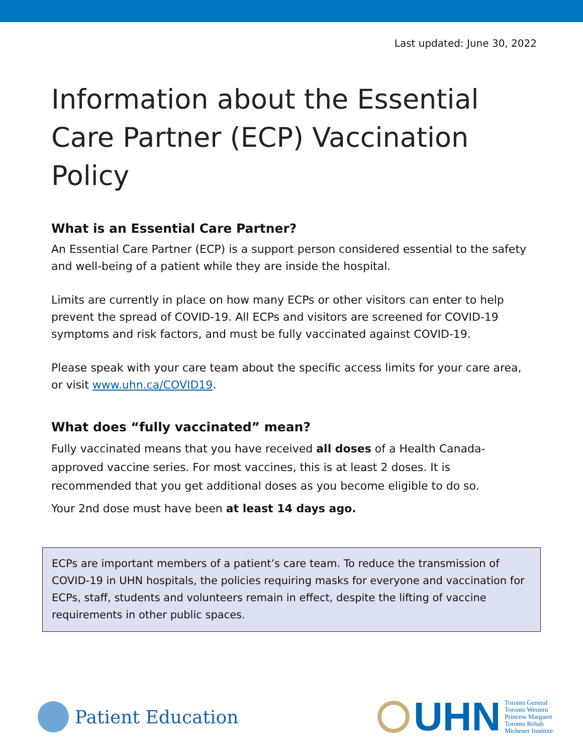Last updated: June 30, 2022
Information about the Essential Care Partner (ECP) Vaccination Policy
What is an Essential Care Partner?
An Essential Care Partner (ECP) is a support person considered essential to the safety and well-being of a patient while they are inside the hospital.
Limits are currently in place on how many ECPs or other visitors can enter to help prevent the spread of COVID-19. All ECPs and visitors are screened for COVID-19 symptoms and risk factors, and must be fully vaccinated against COVID-19.
Please speak with your care team about the specific access limits for your care area, or visit www.uhn.ca/COVID19.
What does “fully vaccinated” mean?
Fully vaccinated means that you have received all doses of a Health Canada-approved vaccine series. For most vaccines, this is at least 2 doses. It is recommended that you get additional doses as you become eligible to do so.
Your 2nd dose must have been at least 14 days ago.
ECPs are important members of a patient’s care team. To reduce the transmission of COVID-19 in UHN hospitals, the policies requiring masks for everyone and vaccination for ECPs, staff, students and volunteers remain in effect, despite the lifting of vaccine requirements in other public spaces.
Patient Education
UHN
Toronto General
Toronto Western
Princess Margaret
Toronto Rehab
Michener Institute